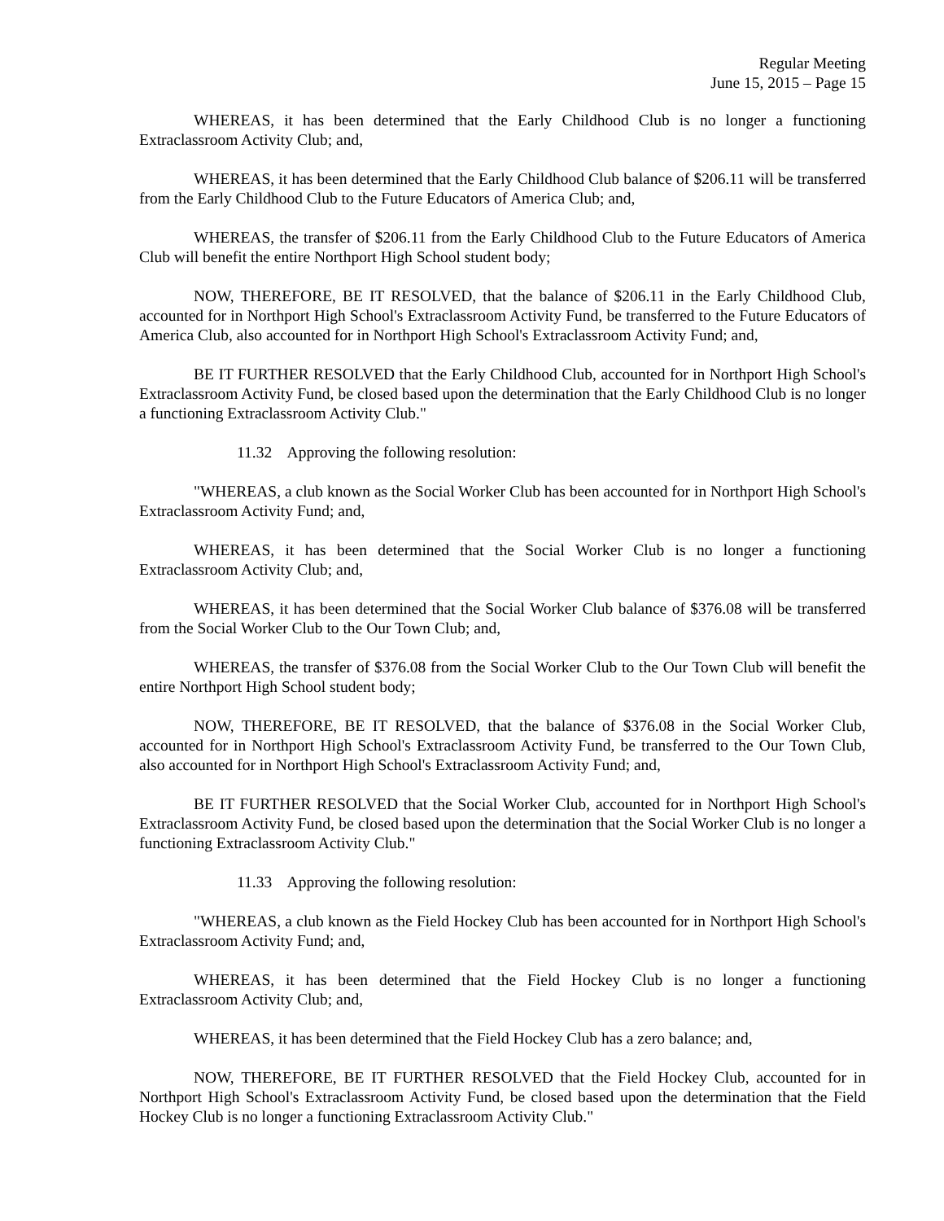Regular Meeting
June 15, 2015 – Page 15
WHEREAS, it has been determined that the Early Childhood Club is no longer a functioning Extraclassroom Activity Club; and,
WHEREAS, it has been determined that the Early Childhood Club balance of $206.11 will be transferred from the Early Childhood Club to the Future Educators of America Club; and,
WHEREAS, the transfer of $206.11 from the Early Childhood Club to the Future Educators of America Club will benefit the entire Northport High School student body;
NOW, THEREFORE, BE IT RESOLVED, that the balance of $206.11 in the Early Childhood Club, accounted for in Northport High School's Extraclassroom Activity Fund, be transferred to the Future Educators of America Club, also accounted for in Northport High School's Extraclassroom Activity Fund; and,
BE IT FURTHER RESOLVED that the Early Childhood Club, accounted for in Northport High School's Extraclassroom Activity Fund, be closed based upon the determination that the Early Childhood Club is no longer a functioning Extraclassroom Activity Club."
11.32 Approving the following resolution:
"WHEREAS, a club known as the Social Worker Club has been accounted for in Northport High School's Extraclassroom Activity Fund; and,
WHEREAS, it has been determined that the Social Worker Club is no longer a functioning Extraclassroom Activity Club; and,
WHEREAS, it has been determined that the Social Worker Club balance of $376.08 will be transferred from the Social Worker Club to the Our Town Club; and,
WHEREAS, the transfer of $376.08 from the Social Worker Club to the Our Town Club will benefit the entire Northport High School student body;
NOW, THEREFORE, BE IT RESOLVED, that the balance of $376.08 in the Social Worker Club, accounted for in Northport High School's Extraclassroom Activity Fund, be transferred to the Our Town Club, also accounted for in Northport High School's Extraclassroom Activity Fund; and,
BE IT FURTHER RESOLVED that the Social Worker Club, accounted for in Northport High School's Extraclassroom Activity Fund, be closed based upon the determination that the Social Worker Club is no longer a functioning Extraclassroom Activity Club."
11.33 Approving the following resolution:
"WHEREAS, a club known as the Field Hockey Club has been accounted for in Northport High School's Extraclassroom Activity Fund; and,
WHEREAS, it has been determined that the Field Hockey Club is no longer a functioning Extraclassroom Activity Club; and,
WHEREAS, it has been determined that the Field Hockey Club has a zero balance; and,
NOW, THEREFORE, BE IT FURTHER RESOLVED that the Field Hockey Club, accounted for in Northport High School's Extraclassroom Activity Fund, be closed based upon the determination that the Field Hockey Club is no longer a functioning Extraclassroom Activity Club."